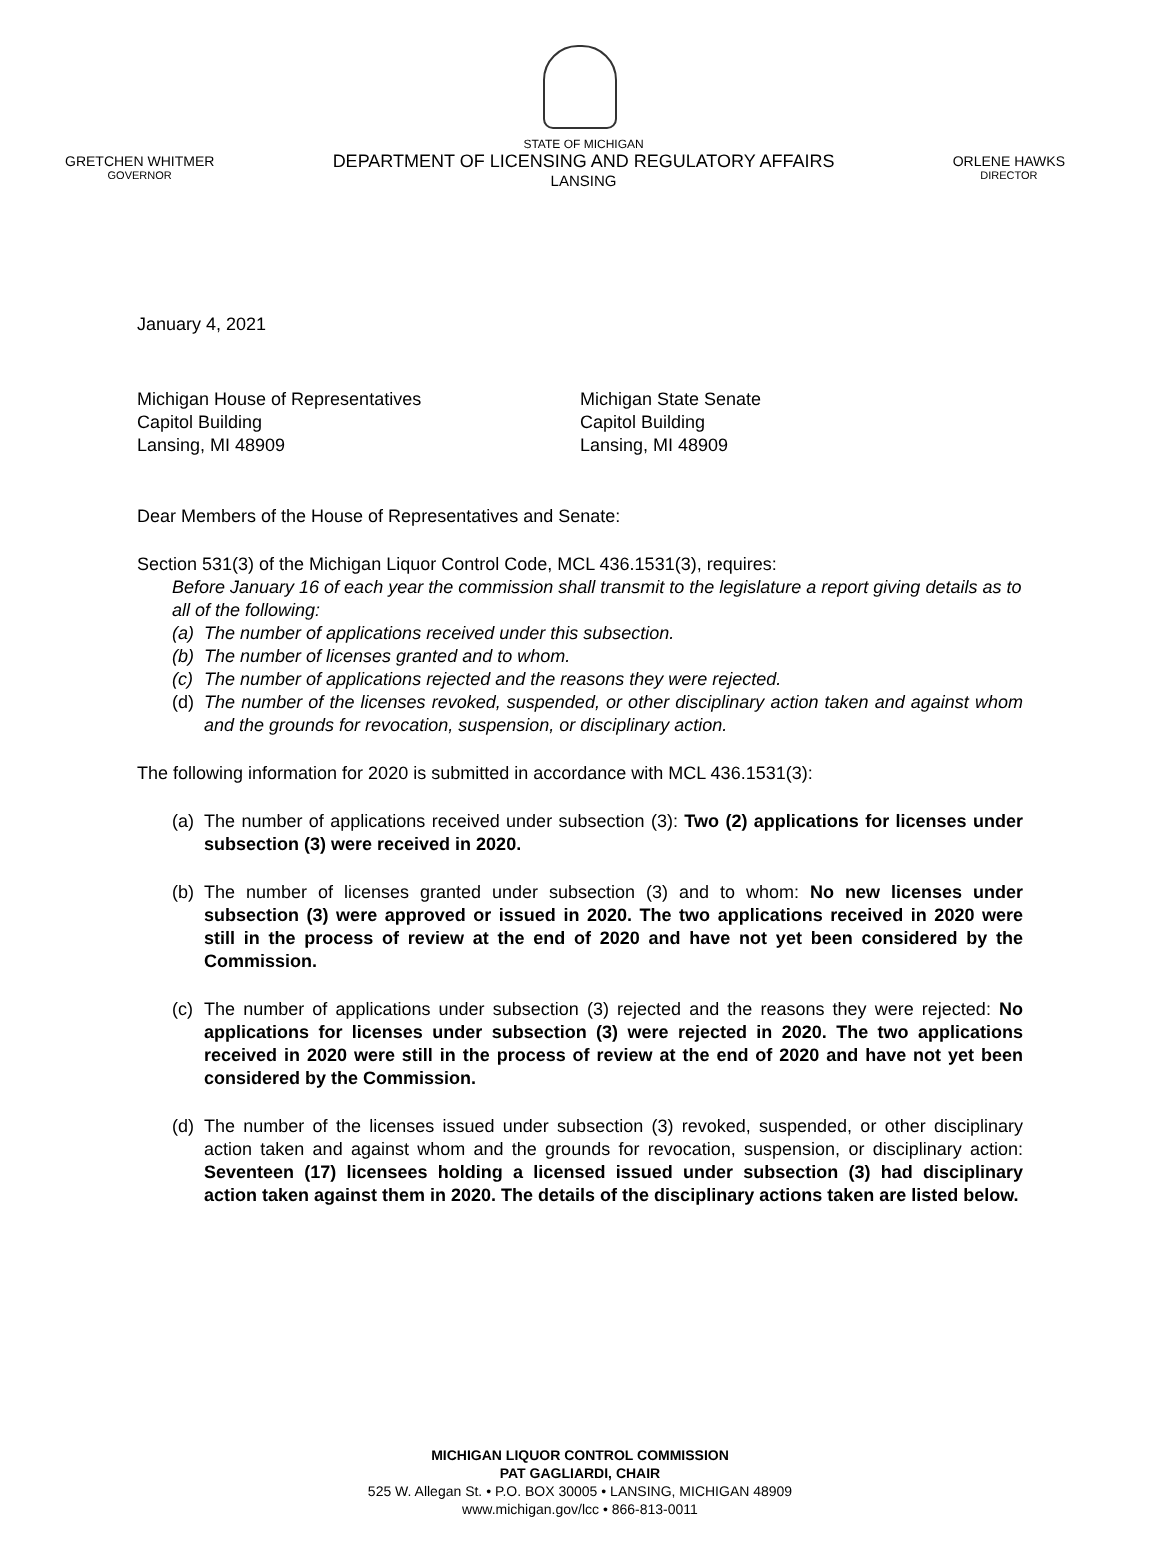GRETCHEN WHITMER
GOVERNOR
STATE OF MICHIGAN
DEPARTMENT OF LICENSING AND REGULATORY AFFAIRS
LANSING
ORLENE HAWKS
DIRECTOR
January 4, 2021
Michigan House of Representatives
Capitol Building
Lansing, MI 48909
Michigan State Senate
Capitol Building
Lansing, MI 48909
Dear Members of the House of Representatives and Senate:
Section 531(3) of the Michigan Liquor Control Code, MCL 436.1531(3), requires:
Before January 16 of each year the commission shall transmit to the legislature a report giving details as to all of the following:
(a) The number of applications received under this subsection.
(b) The number of licenses granted and to whom.
(c) The number of applications rejected and the reasons they were rejected.
(d) The number of the licenses revoked, suspended, or other disciplinary action taken and against whom and the grounds for revocation, suspension, or disciplinary action.
The following information for 2020 is submitted in accordance with MCL 436.1531(3):
(a) The number of applications received under subsection (3): Two (2) applications for licenses under subsection (3) were received in 2020.
(b) The number of licenses granted under subsection (3) and to whom: No new licenses under subsection (3) were approved or issued in 2020. The two applications received in 2020 were still in the process of review at the end of 2020 and have not yet been considered by the Commission.
(c) The number of applications under subsection (3) rejected and the reasons they were rejected: No applications for licenses under subsection (3) were rejected in 2020. The two applications received in 2020 were still in the process of review at the end of 2020 and have not yet been considered by the Commission.
(d) The number of the licenses issued under subsection (3) revoked, suspended, or other disciplinary action taken and against whom and the grounds for revocation, suspension, or disciplinary action: Seventeen (17) licensees holding a licensed issued under subsection (3) had disciplinary action taken against them in 2020. The details of the disciplinary actions taken are listed below.
MICHIGAN LIQUOR CONTROL COMMISSION
PAT GAGLIARDI, CHAIR
525 W. Allegan St. • P.O. BOX 30005 • LANSING, MICHIGAN 48909
www.michigan.gov/lcc • 866-813-0011